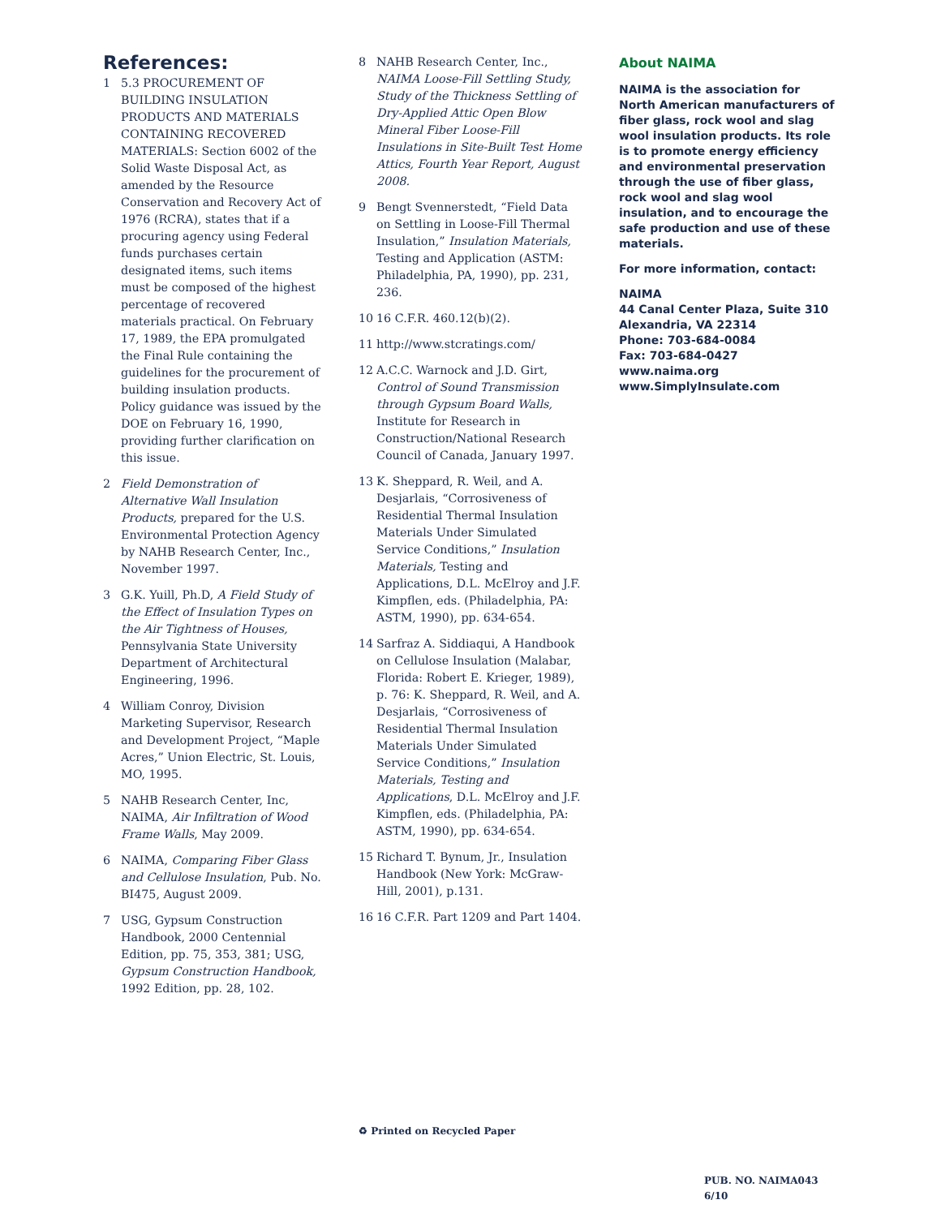References:
1 5.3 PROCUREMENT OF BUILDING INSULATION PRODUCTS AND MATERIALS CONTAINING RECOVERED MATERIALS: Section 6002 of the Solid Waste Disposal Act, as amended by the Resource Conservation and Recovery Act of 1976 (RCRA), states that if a procuring agency using Federal funds purchases certain designated items, such items must be composed of the highest percentage of recovered materials practical. On February 17, 1989, the EPA promulgated the Final Rule containing the guidelines for the procurement of building insulation products. Policy guidance was issued by the DOE on February 16, 1990, providing further clarification on this issue.
2 Field Demonstration of Alternative Wall Insulation Products, prepared for the U.S. Environmental Protection Agency by NAHB Research Center, Inc., November 1997.
3 G.K. Yuill, Ph.D, A Field Study of the Effect of Insulation Types on the Air Tightness of Houses, Pennsylvania State University Department of Architectural Engineering, 1996.
4 William Conroy, Division Marketing Supervisor, Research and Development Project, “Maple Acres,” Union Electric, St. Louis, MO, 1995.
5 NAHB Research Center, Inc, NAIMA, Air Infiltration of Wood Frame Walls, May 2009.
6 NAIMA, Comparing Fiber Glass and Cellulose Insulation, Pub. No. BI475, August 2009.
7 USG, Gypsum Construction Handbook, 2000 Centennial Edition, pp. 75, 353, 381; USG, Gypsum Construction Handbook, 1992 Edition, pp. 28, 102.
8 NAHB Research Center, Inc., NAIMA Loose-Fill Settling Study, Study of the Thickness Settling of Dry-Applied Attic Open Blow Mineral Fiber Loose-Fill Insulations in Site-Built Test Home Attics, Fourth Year Report, August 2008.
9 Bengt Svennerstedt, “Field Data on Settling in Loose-Fill Thermal Insulation,” Insulation Materials, Testing and Application (ASTM: Philadelphia, PA, 1990), pp. 231, 236.
10 16 C.F.R. 460.12(b)(2).
11 http://www.stcratings.com/
12 A.C.C. Warnock and J.D. Girt, Control of Sound Transmission through Gypsum Board Walls, Institute for Research in Construction/National Research Council of Canada, January 1997.
13 K. Sheppard, R. Weil, and A. Desjarlais, “Corrosiveness of Residential Thermal Insulation Materials Under Simulated Service Conditions,” Insulation Materials, Testing and Applications, D.L. McElroy and J.F. Kimpflen, eds. (Philadelphia, PA: ASTM, 1990), pp. 634-654.
14 Sarfraz A. Siddiaqui, A Handbook on Cellulose Insulation (Malabar, Florida: Robert E. Krieger, 1989), p. 76: K. Sheppard, R. Weil, and A. Desjarlais, “Corrosiveness of Residential Thermal Insulation Materials Under Simulated Service Conditions,” Insulation Materials, Testing and Applications, D.L. McElroy and J.F. Kimpflen, eds. (Philadelphia, PA: ASTM, 1990), pp. 634-654.
15 Richard T. Bynum, Jr., Insulation Handbook (New York: McGraw-Hill, 2001), p.131.
16 16 C.F.R. Part 1209 and Part 1404.
♻ Printed on Recycled Paper
About NAIMA
NAIMA is the association for North American manufacturers of fiber glass, rock wool and slag wool insulation products. Its role is to promote energy efficiency and environmental preservation through the use of fiber glass, rock wool and slag wool insulation, and to encourage the safe production and use of these materials.
For more information, contact:
NAIMA
44 Canal Center Plaza, Suite 310
Alexandria, VA 22314
Phone: 703-684-0084
Fax: 703-684-0427
www.naima.org
www.SimplyInsulate.com
PUB. NO. NAIMA043 6/10